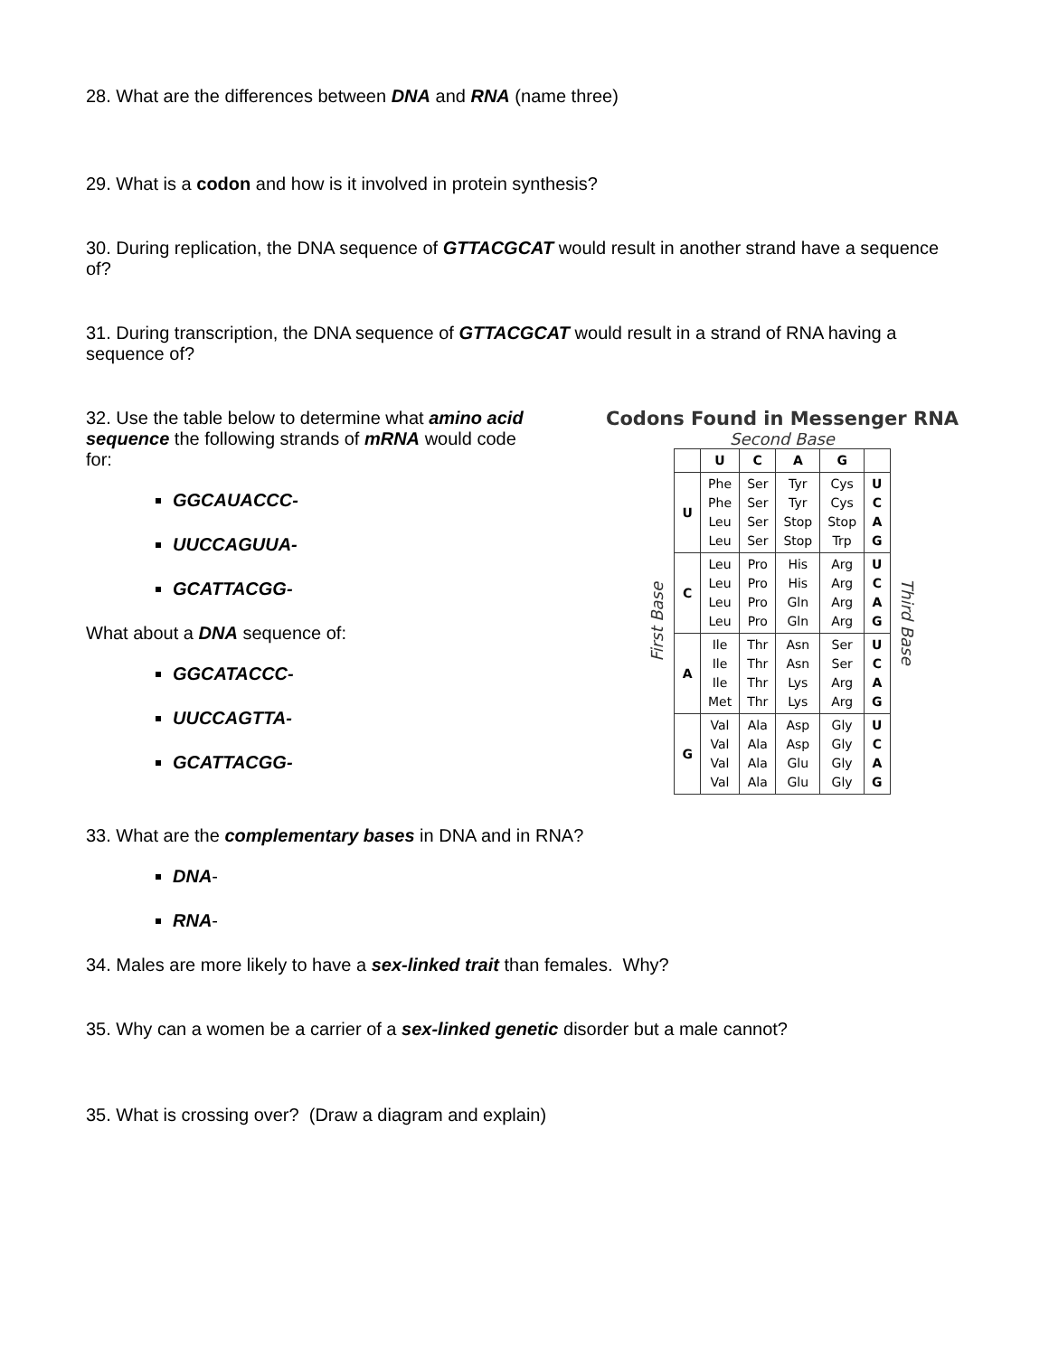28. What are the differences between DNA and RNA (name three)
29. What is a codon and how is it involved in protein synthesis?
30. During replication, the DNA sequence of GTTACGCAT would result in another strand have a sequence of?
31. During transcription, the DNA sequence of GTTACGCAT would result in a strand of RNA having a sequence of?
32. Use the table below to determine what amino acid sequence the following strands of mRNA would code for:
GGCAUACCC-
UUCCAGUUA-
GCATTACGG-
What about a DNA sequence of:
GGCATACCC-
UUCCAGTTA-
GCATTACGG-
Codons Found in Messenger RNA
Second Base
First Base
| | U | C | A | G | |
| --- | --- | --- | --- | --- | --- |
| U | Phe Phe Leu Leu | Ser Ser Ser Ser | Tyr Tyr Stop Stop | Cys Cys Stop Trp | U C A G |
| C | Leu Leu Leu Leu | Pro Pro Pro Pro | His His Gln Gln | Arg Arg Arg Arg | U C A G |
| A | Ile Ile Ile Met | Thr Thr Thr Thr | Asn Asn Lys Lys | Ser Ser Arg Arg | U C A G |
| G | Val Val Val Val | Ala Ala Ala Ala | Asp Asp Glu Glu | Gly Gly Gly Gly | U C A G |
Third Base
33. What are the complementary bases in DNA and in RNA?
DNA-
RNA-
34. Males are more likely to have a sex-linked trait than females. Why?
35. Why can a women be a carrier of a sex-linked genetic disorder but a male cannot?
35. What is crossing over? (Draw a diagram and explain)